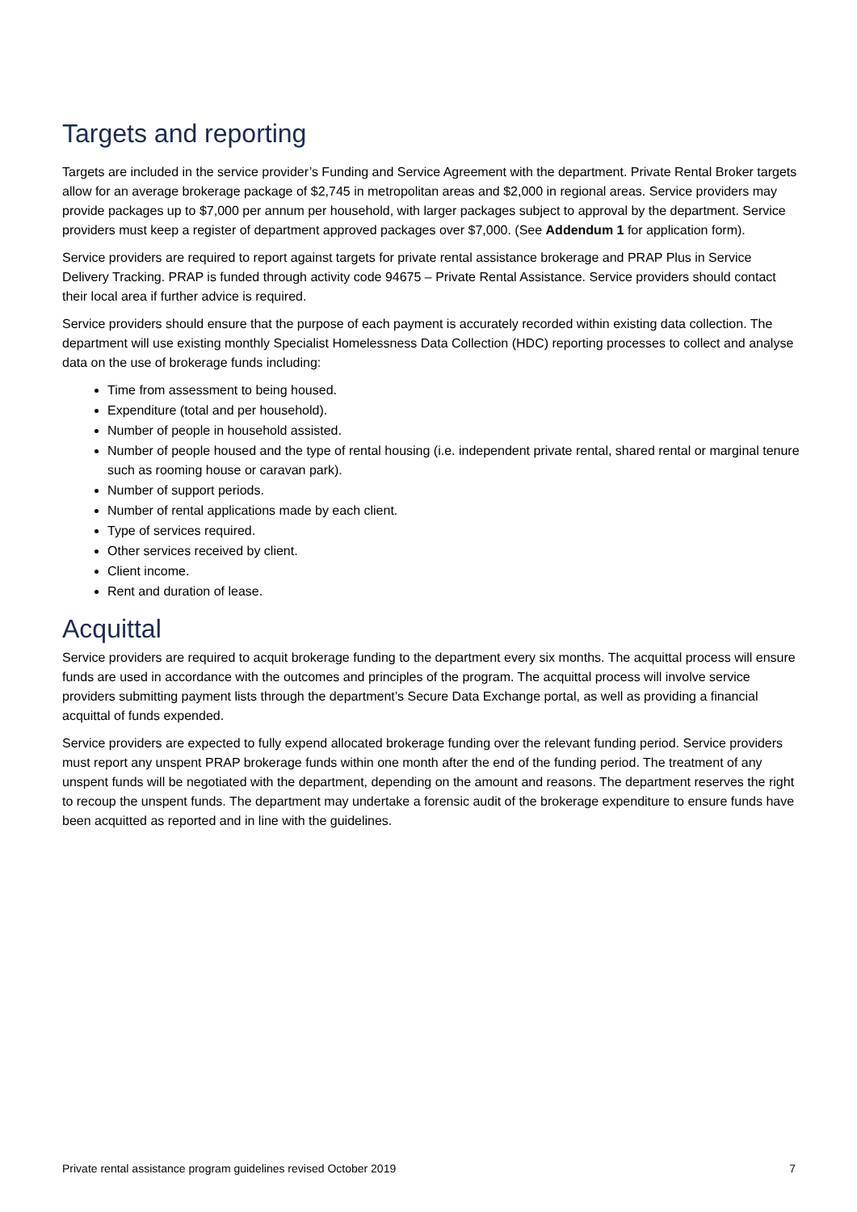Targets and reporting
Targets are included in the service provider’s Funding and Service Agreement with the department. Private Rental Broker targets allow for an average brokerage package of $2,745 in metropolitan areas and $2,000 in regional areas. Service providers may provide packages up to $7,000 per annum per household, with larger packages subject to approval by the department. Service providers must keep a register of department approved packages over $7,000. (See Addendum 1 for application form).
Service providers are required to report against targets for private rental assistance brokerage and PRAP Plus in Service Delivery Tracking. PRAP is funded through activity code 94675 – Private Rental Assistance. Service providers should contact their local area if further advice is required.
Service providers should ensure that the purpose of each payment is accurately recorded within existing data collection. The department will use existing monthly Specialist Homelessness Data Collection (HDC) reporting processes to collect and analyse data on the use of brokerage funds including:
Time from assessment to being housed.
Expenditure (total and per household).
Number of people in household assisted.
Number of people housed and the type of rental housing (i.e. independent private rental, shared rental or marginal tenure such as rooming house or caravan park).
Number of support periods.
Number of rental applications made by each client.
Type of services required.
Other services received by client.
Client income.
Rent and duration of lease.
Acquittal
Service providers are required to acquit brokerage funding to the department every six months. The acquittal process will ensure funds are used in accordance with the outcomes and principles of the program. The acquittal process will involve service providers submitting payment lists through the department’s Secure Data Exchange portal, as well as providing a financial acquittal of funds expended.
Service providers are expected to fully expend allocated brokerage funding over the relevant funding period. Service providers must report any unspent PRAP brokerage funds within one month after the end of the funding period. The treatment of any unspent funds will be negotiated with the department, depending on the amount and reasons. The department reserves the right to recoup the unspent funds. The department may undertake a forensic audit of the brokerage expenditure to ensure funds have been acquitted as reported and in line with the guidelines.
Private rental assistance program guidelines revised October 2019 7